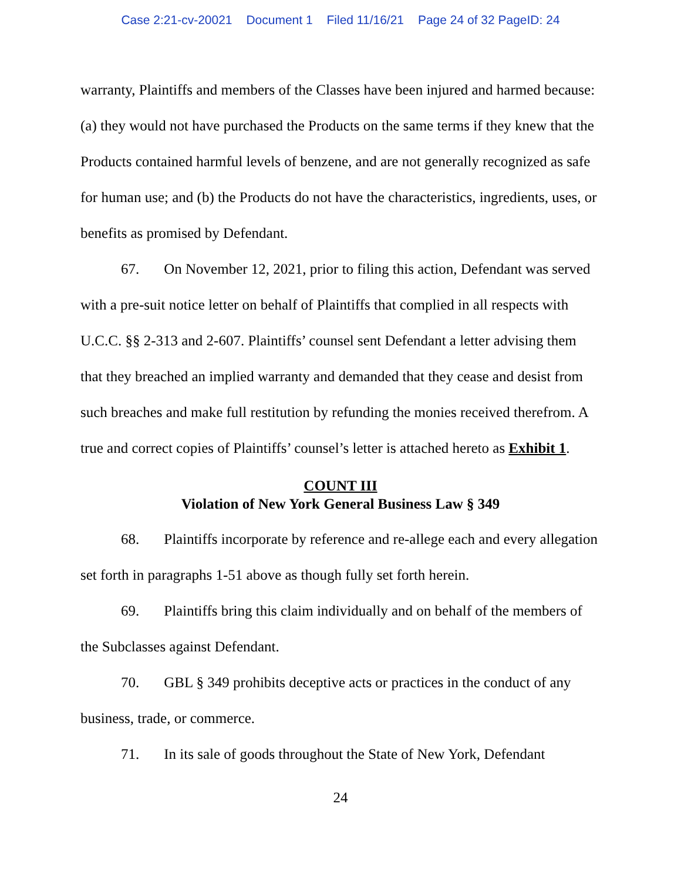Case 2:21-cv-20021 Document 1 Filed 11/16/21 Page 24 of 32 PageID: 24
warranty, Plaintiffs and members of the Classes have been injured and harmed because: (a) they would not have purchased the Products on the same terms if they knew that the Products contained harmful levels of benzene, and are not generally recognized as safe for human use; and (b) the Products do not have the characteristics, ingredients, uses, or benefits as promised by Defendant.
67. On November 12, 2021, prior to filing this action, Defendant was served with a pre-suit notice letter on behalf of Plaintiffs that complied in all respects with U.C.C. §§ 2-313 and 2-607. Plaintiffs’ counsel sent Defendant a letter advising them that they breached an implied warranty and demanded that they cease and desist from such breaches and make full restitution by refunding the monies received therefrom. A true and correct copies of Plaintiffs’ counsel’s letter is attached hereto as Exhibit 1.
COUNT III
Violation of New York General Business Law § 349
68. Plaintiffs incorporate by reference and re-allege each and every allegation set forth in paragraphs 1-51 above as though fully set forth herein.
69. Plaintiffs bring this claim individually and on behalf of the members of the Subclasses against Defendant.
70. GBL § 349 prohibits deceptive acts or practices in the conduct of any business, trade, or commerce.
71. In its sale of goods throughout the State of New York, Defendant
24